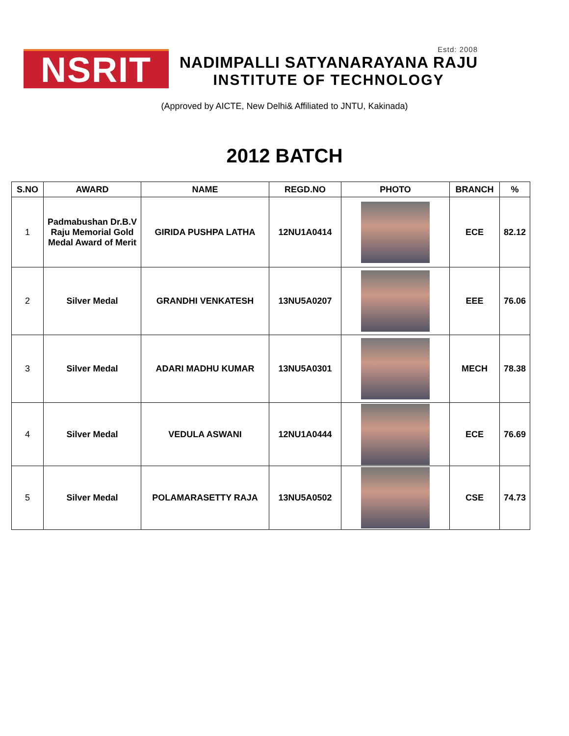NSRIT
Estd: 2008
NADIMPALLI SATYANARAYANA RAJU
INSTITUTE OF TECHNOLOGY
(Approved by AICTE, New Delhi& Affiliated to JNTU, Kakinada)
2012 BATCH
| S.NO | AWARD | NAME | REGD.NO | PHOTO | BRANCH | % |
| --- | --- | --- | --- | --- | --- | --- |
| 1 | Padmabushan Dr.B.V Raju Memorial Gold Medal Award of Merit | GIRIDA PUSHPA LATHA | 12NU1A0414 | | ECE | 82.12 |
| 2 | Silver Medal | GRANDHI VENKATESH | 13NU5A0207 | | EEE | 76.06 |
| 3 | Silver Medal | ADARI MADHU KUMAR | 13NU5A0301 | | MECH | 78.38 |
| 4 | Silver Medal | VEDULA ASWANI | 12NU1A0444 | | ECE | 76.69 |
| 5 | Silver Medal | POLAMARASETTY RAJA | 13NU5A0502 | | CSE | 74.73 |